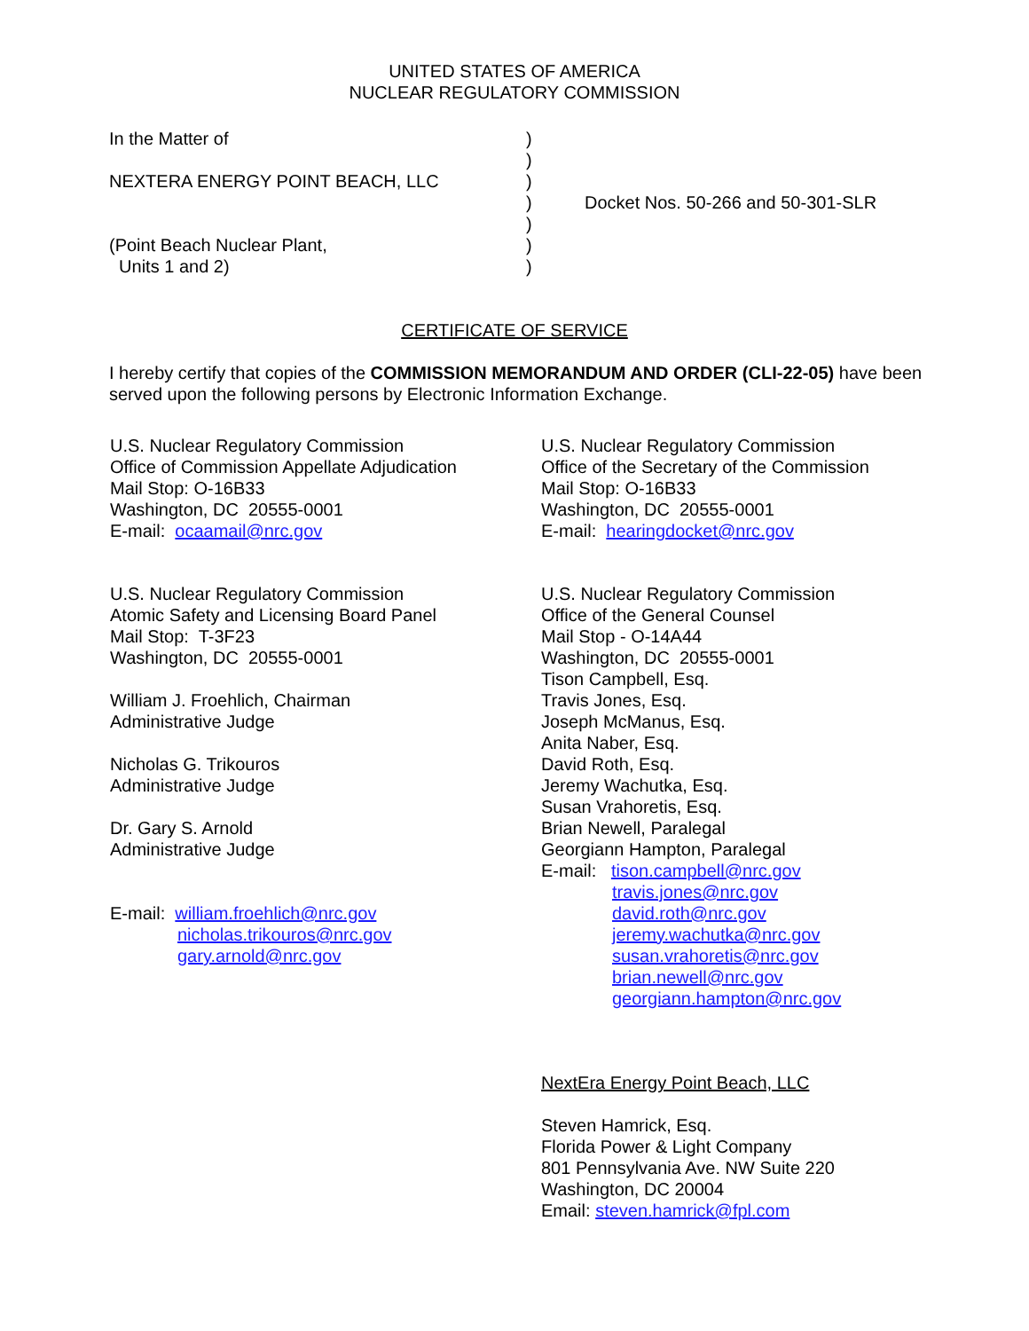UNITED STATES OF AMERICA
NUCLEAR REGULATORY COMMISSION
In the Matter of
NEXTERA ENERGY POINT BEACH, LLC
(Point Beach Nuclear Plant,
Units 1 and 2)
)
)
)
)
)
)
)
Docket Nos. 50-266 and 50-301-SLR
CERTIFICATE OF SERVICE
I hereby certify that copies of the COMMISSION MEMORANDUM AND ORDER (CLI-22-05) have been served upon the following persons by Electronic Information Exchange.
U.S. Nuclear Regulatory Commission
Office of Commission Appellate Adjudication
Mail Stop: O-16B33
Washington, DC 20555-0001
E-mail: ocaamail@nrc.gov
U.S. Nuclear Regulatory Commission
Atomic Safety and Licensing Board Panel
Mail Stop: T-3F23
Washington, DC 20555-0001
William J. Froehlich, Chairman
Administrative Judge
Nicholas G. Trikouros
Administrative Judge
Dr. Gary S. Arnold
Administrative Judge
E-mail: william.froehlich@nrc.gov
nicholas.trikouros@nrc.gov
gary.arnold@nrc.gov
U.S. Nuclear Regulatory Commission
Office of the Secretary of the Commission
Mail Stop: O-16B33
Washington, DC 20555-0001
E-mail: hearingdocket@nrc.gov
U.S. Nuclear Regulatory Commission
Office of the General Counsel
Mail Stop - O-14A44
Washington, DC 20555-0001
Tison Campbell, Esq.
Travis Jones, Esq.
Joseph McManus, Esq.
Anita Naber, Esq.
David Roth, Esq.
Jeremy Wachutka, Esq.
Susan Vrahoretis, Esq.
Brian Newell, Paralegal
Georgiann Hampton, Paralegal
E-mail: tison.campbell@nrc.gov
travis.jones@nrc.gov
david.roth@nrc.gov
jeremy.wachutka@nrc.gov
susan.vrahoretis@nrc.gov
brian.newell@nrc.gov
georgiann.hampton@nrc.gov
NextEra Energy Point Beach, LLC
Steven Hamrick, Esq.
Florida Power & Light Company
801 Pennsylvania Ave. NW Suite 220
Washington, DC 20004
Email: steven.hamrick@fpl.com